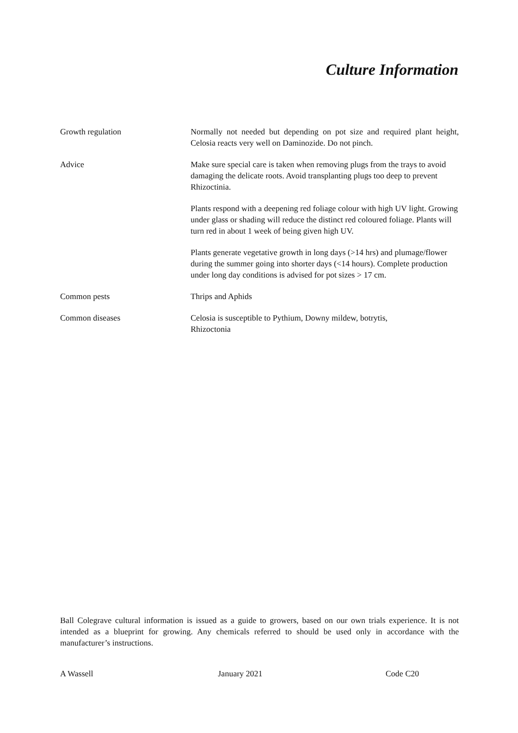Culture Information
Growth regulation Normally not needed but depending on pot size and required plant height, Celosia reacts very well on Daminozide. Do not pinch.
Advice Make sure special care is taken when removing plugs from the trays to avoid damaging the delicate roots. Avoid transplanting plugs too deep to prevent Rhizoctinia.
Plants respond with a deepening red foliage colour with high UV light. Growing under glass or shading will reduce the distinct red coloured foliage. Plants will turn red in about 1 week of being given high UV.
Plants generate vegetative growth in long days (>14 hrs) and plumage/flower during the summer going into shorter days (<14 hours). Complete production under long day conditions is advised for pot sizes > 17 cm.
Common pests Thrips and Aphids
Common diseases Celosia is susceptible to Pythium, Downy mildew, botrytis,
Rhizoctonia
Ball Colegrave cultural information is issued as a guide to growers, based on our own trials experience. It is not intended as a blueprint for growing. Any chemicals referred to should be used only in accordance with the manufacturer’s instructions.
A Wassell January 2021 Code C20